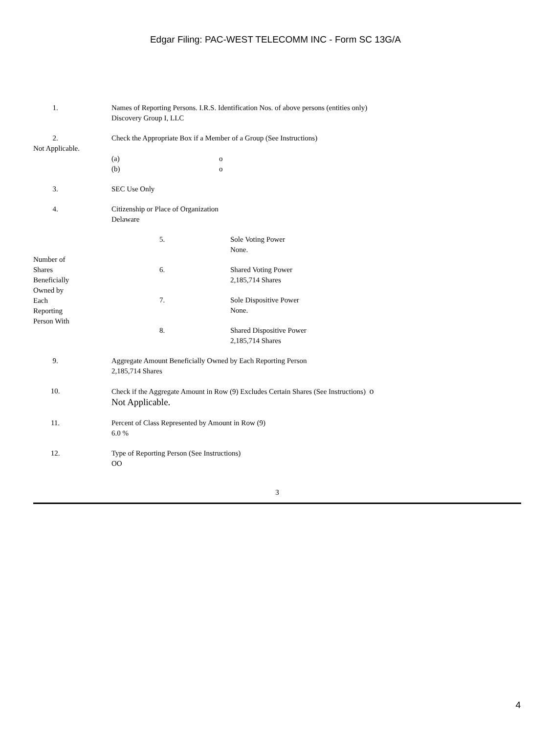Edgar Filing: PAC-WEST TELECOMM INC - Form SC 13G/A
| 1. | Names of Reporting Persons. I.R.S. Identification Nos. of above persons (entities only) Discovery Group I, LLC |
| 2. | Check the Appropriate Box if a Member of a Group (See Instructions) |
| Not Applicable. | |
| | / (a) / o / / (b) / o / |
| 3. | SEC Use Only |
| 4. | Citizenship or Place of Organization Delaware |
| Number of Shares Beneficially Owned by Each Reporting Person With | 5. | Sole Voting Power None. |
| | 6. | Shared Voting Power 2,185,714 Shares |
| | 7. | Sole Dispositive Power None. |
| | 8. | Shared Dispositive Power 2,185,714 Shares |
| 9. | Aggregate Amount Beneficially Owned by Each Reporting Person 2,185,714 Shares |
| 10. | Check if the Aggregate Amount in Row (9) Excludes Certain Shares (See Instructions) o Not Applicable. |
| 11. | Percent of Class Represented by Amount in Row (9) 6.0 % |
| 12. | Type of Reporting Person (See Instructions) OO |
3
4